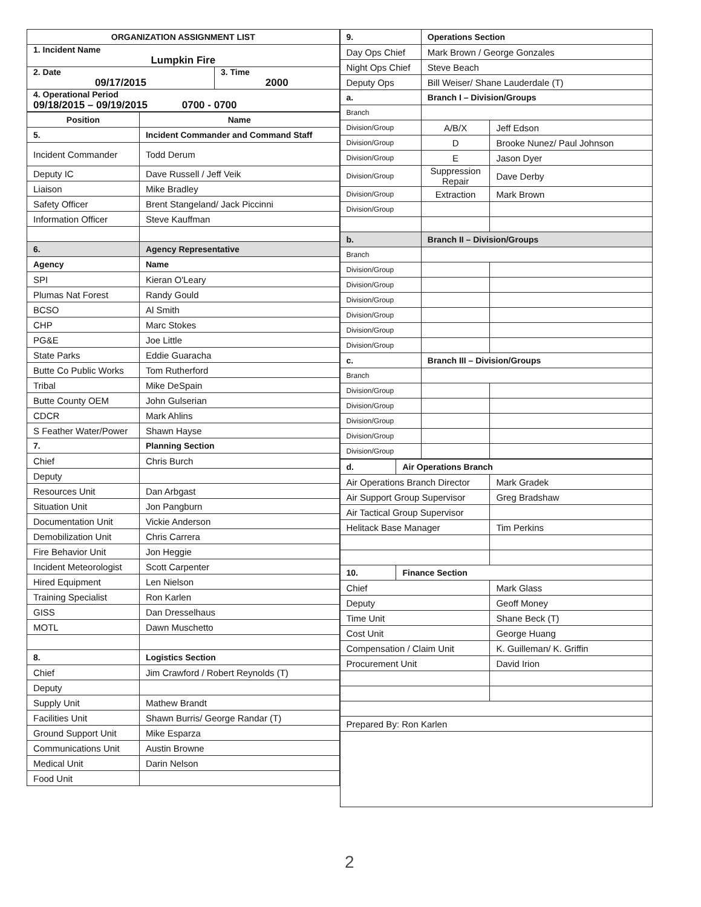| ORGANIZATION ASSIGNMENT LIST | |
| --- | --- |
| 1. Incident Name Lumpkin Fire | |
| 2. Date 09/17/2015 | 3. Time 2000 |
| 4. Operational Period 09/18/2015 – 09/19/2015 0700 - 0700 | |
| Position | Name |
| --- | --- |
| 5. | Incident Commander and Command Staff |
| Incident Commander | Todd Derum |
| Deputy IC | Dave Russell / Jeff Veik |
| Liaison | Mike Bradley |
| Safety Officer | Brent Stangeland/ Jack Piccinni |
| Information Officer | Steve Kauffman |
| 6. | Agency Representative |
| Agency | Name |
| SPI | Kieran O'Leary |
| Plumas Nat Forest | Randy Gould |
| BCSO | Al Smith |
| CHP | Marc Stokes |
| PG&E | Joe Little |
| State Parks | Eddie Guaracha |
| Butte Co Public Works | Tom Rutherford |
| Tribal | Mike DeSpain |
| Butte County OEM | John Gulserian |
| CDCR | Mark Ahlins |
| S Feather Water/Power | Shawn Hayse |
| 7. | Planning Section |
| Chief | Chris Burch |
| Deputy | |
| Resources Unit | Dan Arbgast |
| Situation Unit | Jon Pangburn |
| Documentation Unit | Vickie Anderson |
| Demobilization Unit | Chris Carrera |
| Fire Behavior Unit | Jon Heggie |
| Incident Meteorologist | Scott Carpenter |
| Hired Equipment | Len Nielson |
| Training Specialist | Ron Karlen |
| GISS | Dan Dresselhaus |
| MOTL | Dawn Muschetto |
| 8. | Logistics Section |
| Chief | Jim Crawford / Robert Reynolds (T) |
| Deputy | |
| Supply Unit | Mathew Brandt |
| Facilities Unit | Shawn Burris/ George Randar (T) |
| Ground Support Unit | Mike Esparza |
| Communications Unit | Austin Browne |
| Medical Unit | Darin Nelson |
| Food Unit | |
| 9. | Operations Section | |
| --- | --- | --- |
| Day Ops Chief | Mark Brown / George Gonzales | |
| Night Ops Chief | Steve Beach | |
| Deputy Ops | Bill Weiser/ Shane Lauderdale (T) | |
| a. | Branch I – Division/Groups | |
| Branch | | |
| Division/Group | A/B/X | Jeff Edson |
| Division/Group | D | Brooke Nunez/ Paul Johnson |
| Division/Group | E | Jason Dyer |
| Division/Group | Suppression Repair | Dave Derby |
| Division/Group | Extraction | Mark Brown |
| Division/Group | | |
| b. | Branch II – Division/Groups | |
| Branch | | |
| Division/Group | | |
| Division/Group | | |
| Division/Group | | |
| Division/Group | | |
| Division/Group | | |
| Division/Group | | |
| c. | Branch III – Division/Groups | |
| Branch | | |
| Division/Group | | |
| Division/Group | | |
| Division/Group | | |
| Division/Group | | |
| Division/Group | | |
| d. | Air Operations Branch | |
| --- | --- | --- |
| Air Operations Branch Director | | Mark Gradek |
| Air Support Group Supervisor | | Greg Bradshaw |
| Air Tactical Group Supervisor | | |
| Helitack Base Manager | | Tim Perkins |
| 10. | Finance Section | |
| Chief | | Mark Glass |
| Deputy | | Geoff Money |
| Time Unit | | Shane Beck (T) |
| Cost Unit | | George Huang |
| Compensation / Claim Unit | | K. Guilleman/ K. Griffin |
| Procurement Unit | | David Irion |
| Prepared By: Ron Karlen | | |
2